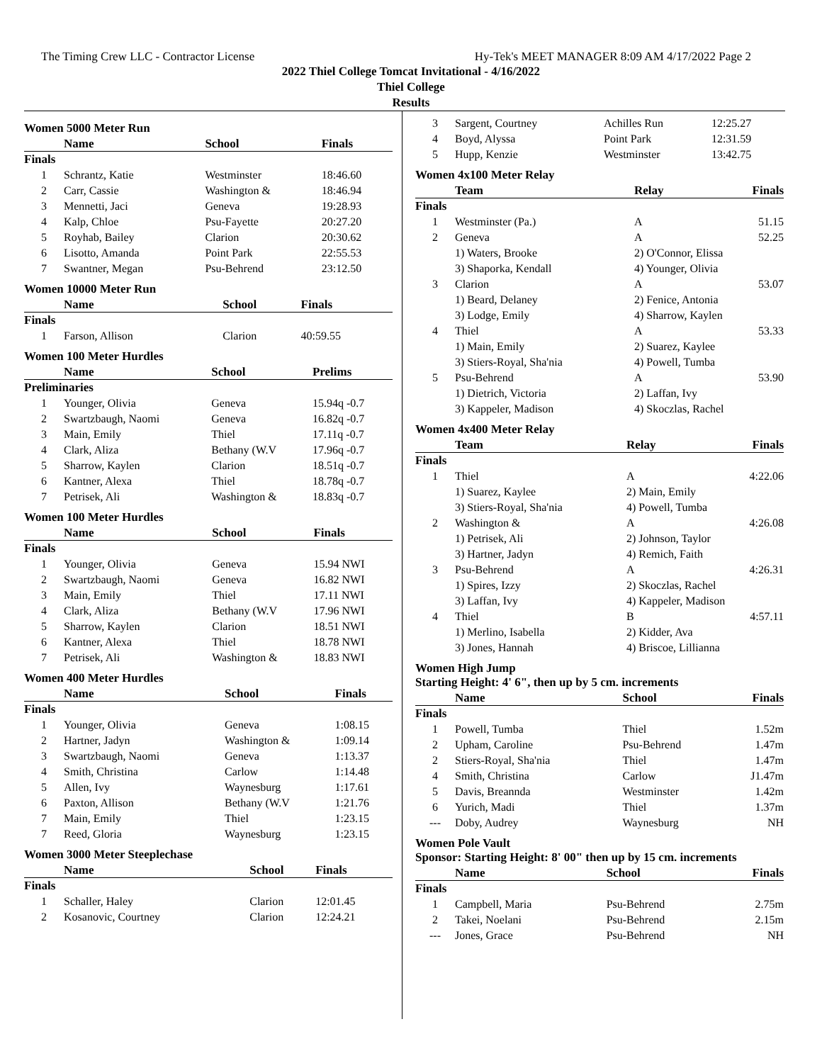The Timing Crew LLC - Contractor License Hy-Tek's MEET MANAGER 8:09 AM 4/17/2022 Page 2
2022 Thiel College Tomcat Invitational - 4/16/2022
Thiel College
Results
Women 5000 Meter Run
| | Name | School | Finals |
| --- | --- | --- | --- |
| Finals | | | |
| 1 | Schrantz, Katie | Westminster | 18:46.60 |
| 2 | Carr, Cassie | Washington & | 18:46.94 |
| 3 | Mennetti, Jaci | Geneva | 19:28.93 |
| 4 | Kalp, Chloe | Psu-Fayette | 20:27.20 |
| 5 | Royhab, Bailey | Clarion | 20:30.62 |
| 6 | Lisotto, Amanda | Point Park | 22:55.53 |
| 7 | Swantner, Megan | Psu-Behrend | 23:12.50 |
Women 10000 Meter Run
| | Name | School | Finals |
| --- | --- | --- | --- |
| Finals | | | |
| 1 | Farson, Allison | Clarion | 40:59.55 |
Women 100 Meter Hurdles
| | Name | School | Prelims |
| --- | --- | --- | --- |
| Preliminaries | | | |
| 1 | Younger, Olivia | Geneva | 15.94q -0.7 |
| 2 | Swartzbaugh, Naomi | Geneva | 16.82q -0.7 |
| 3 | Main, Emily | Thiel | 17.11q -0.7 |
| 4 | Clark, Aliza | Bethany (W.V | 17.96q -0.7 |
| 5 | Sharrow, Kaylen | Clarion | 18.51q -0.7 |
| 6 | Kantner, Alexa | Thiel | 18.78q -0.7 |
| 7 | Petrisek, Ali | Washington & | 18.83q -0.7 |
Women 100 Meter Hurdles
| | Name | School | Finals |
| --- | --- | --- | --- |
| Finals | | | |
| 1 | Younger, Olivia | Geneva | 15.94 NWI |
| 2 | Swartzbaugh, Naomi | Geneva | 16.82 NWI |
| 3 | Main, Emily | Thiel | 17.11 NWI |
| 4 | Clark, Aliza | Bethany (W.V | 17.96 NWI |
| 5 | Sharrow, Kaylen | Clarion | 18.51 NWI |
| 6 | Kantner, Alexa | Thiel | 18.78 NWI |
| 7 | Petrisek, Ali | Washington & | 18.83 NWI |
Women 400 Meter Hurdles
| | Name | School | Finals |
| --- | --- | --- | --- |
| Finals | | | |
| 1 | Younger, Olivia | Geneva | 1:08.15 |
| 2 | Hartner, Jadyn | Washington & | 1:09.14 |
| 3 | Swartzbaugh, Naomi | Geneva | 1:13.37 |
| 4 | Smith, Christina | Carlow | 1:14.48 |
| 5 | Allen, Ivy | Waynesburg | 1:17.61 |
| 6 | Paxton, Allison | Bethany (W.V | 1:21.76 |
| 7 | Main, Emily | Thiel | 1:23.15 |
| 7 | Reed, Gloria | Waynesburg | 1:23.15 |
Women 3000 Meter Steeplechase
| | Name | School | Finals |
| --- | --- | --- | --- |
| Finals | | | |
| 1 | Schaller, Haley | Clarion | 12:01.45 |
| 2 | Kosanovic, Courtney | Clarion | 12:24.21 |
| 3 | Sargent, Courtney | Achilles Run | 12:25.27 |
| 4 | Boyd, Alyssa | Point Park | 12:31.59 |
| 5 | Hupp, Kenzie | Westminster | 13:42.75 |
Women 4x100 Meter Relay
| | Team | Relay | Finals |
| --- | --- | --- | --- |
| Finals | | | |
| 1 | Westminster (Pa.) | A | 51.15 |
| 2 | Geneva | A | 52.25 |
| | 1) Waters, Brooke | 2) O'Connor, Elissa | |
| | 3) Shaporka, Kendall | 4) Younger, Olivia | |
| 3 | Clarion | A | 53.07 |
| | 1) Beard, Delaney | 2) Fenice, Antonia | |
| | 3) Lodge, Emily | 4) Sharrow, Kaylen | |
| 4 | Thiel | A | 53.33 |
| | 1) Main, Emily | 2) Suarez, Kaylee | |
| | 3) Stiers-Royal, Sha'nia | 4) Powell, Tumba | |
| 5 | Psu-Behrend | A | 53.90 |
| | 1) Dietrich, Victoria | 2) Laffan, Ivy | |
| | 3) Kappeler, Madison | 4) Skoczlas, Rachel | |
Women 4x400 Meter Relay
| | Team | Relay | Finals |
| --- | --- | --- | --- |
| Finals | | | |
| 1 | Thiel | A | 4:22.06 |
| | 1) Suarez, Kaylee | 2) Main, Emily | |
| | 3) Stiers-Royal, Sha'nia | 4) Powell, Tumba | |
| 2 | Washington & | A | 4:26.08 |
| | 1) Petrisek, Ali | 2) Johnson, Taylor | |
| | 3) Hartner, Jadyn | 4) Remich, Faith | |
| 3 | Psu-Behrend | A | 4:26.31 |
| | 1) Spires, Izzy | 2) Skoczlas, Rachel | |
| | 3) Laffan, Ivy | 4) Kappeler, Madison | |
| 4 | Thiel | B | 4:57.11 |
| | 1) Merlino, Isabella | 2) Kidder, Ava | |
| | 3) Jones, Hannah | 4) Briscoe, Lillianna | |
Women High Jump
Starting Height: 4' 6", then up by 5 cm. increments
| | Name | School | Finals |
| --- | --- | --- | --- |
| Finals | | | |
| 1 | Powell, Tumba | Thiel | 1.52m |
| 2 | Upham, Caroline | Psu-Behrend | 1.47m |
| 2 | Stiers-Royal, Sha'nia | Thiel | 1.47m |
| 4 | Smith, Christina | Carlow | J1.47m |
| 5 | Davis, Breannda | Westminster | 1.42m |
| 6 | Yurich, Madi | Thiel | 1.37m |
| --- | Doby, Audrey | Waynesburg | NH |
Women Pole Vault
Sponsor: Starting Height: 8' 00" then up by 15 cm. increments
| | Name | School | Finals |
| --- | --- | --- | --- |
| Finals | | | |
| 1 | Campbell, Maria | Psu-Behrend | 2.75m |
| 2 | Takei, Noelani | Psu-Behrend | 2.15m |
| --- | Jones, Grace | Psu-Behrend | NH |